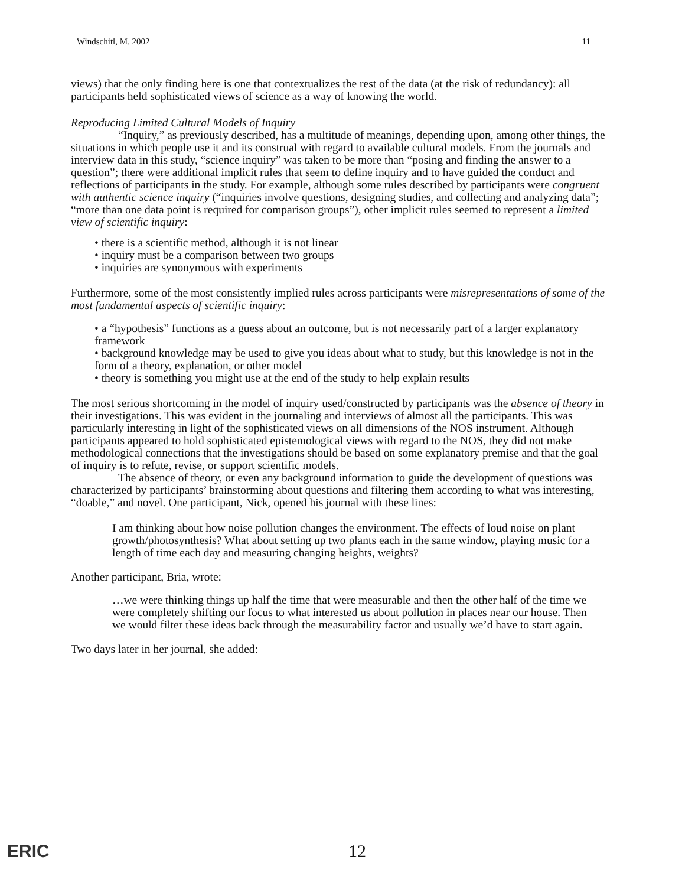Windschitl, M. 2002 11
views) that the only finding here is one that contextualizes the rest of the data (at the risk of redundancy): all participants held sophisticated views of science as a way of knowing the world.
Reproducing Limited Cultural Models of Inquiry
“Inquiry,” as previously described, has a multitude of meanings, depending upon, among other things, the situations in which people use it and its construal with regard to available cultural models. From the journals and interview data in this study, “science inquiry” was taken to be more than “posing and finding the answer to a question”; there were additional implicit rules that seem to define inquiry and to have guided the conduct and reflections of participants in the study. For example, although some rules described by participants were congruent with authentic science inquiry (“inquiries involve questions, designing studies, and collecting and analyzing data”; “more than one data point is required for comparison groups”), other implicit rules seemed to represent a limited view of scientific inquiry:
• there is a scientific method, although it is not linear
• inquiry must be a comparison between two groups
• inquiries are synonymous with experiments
Furthermore, some of the most consistently implied rules across participants were misrepresentations of some of the most fundamental aspects of scientific inquiry:
• a “hypothesis” functions as a guess about an outcome, but is not necessarily part of a larger explanatory framework
• background knowledge may be used to give you ideas about what to study, but this knowledge is not in the form of a theory, explanation, or other model
• theory is something you might use at the end of the study to help explain results
The most serious shortcoming in the model of inquiry used/constructed by participants was the absence of theory in their investigations. This was evident in the journaling and interviews of almost all the participants. This was particularly interesting in light of the sophisticated views on all dimensions of the NOS instrument. Although participants appeared to hold sophisticated epistemological views with regard to the NOS, they did not make methodological connections that the investigations should be based on some explanatory premise and that the goal of inquiry is to refute, revise, or support scientific models.
The absence of theory, or even any background information to guide the development of questions was characterized by participants’ brainstorming about questions and filtering them according to what was interesting, “doable,” and novel. One participant, Nick, opened his journal with these lines:
I am thinking about how noise pollution changes the environment. The effects of loud noise on plant growth/photosynthesis? What about setting up two plants each in the same window, playing music for a length of time each day and measuring changing heights, weights?
Another participant, Bria, wrote:
…we were thinking things up half the time that were measurable and then the other half of the time we were completely shifting our focus to what interested us about pollution in places near our house. Then we would filter these ideas back through the measurability factor and usually we’d have to start again.
Two days later in her journal, she added:
ERIC 12